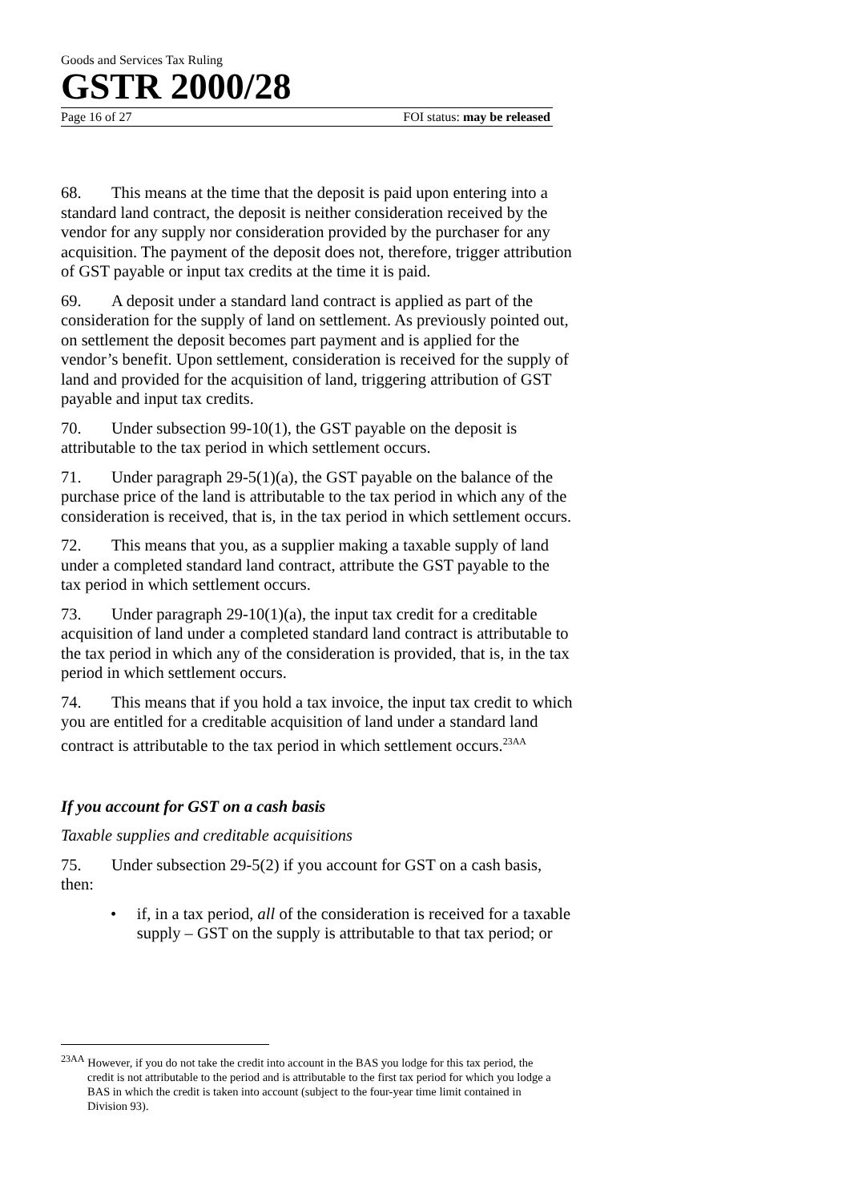Goods and Services Tax Ruling
GSTR 2000/28
Page 16 of 27 FOI status: may be released
68. This means at the time that the deposit is paid upon entering into a standard land contract, the deposit is neither consideration received by the vendor for any supply nor consideration provided by the purchaser for any acquisition. The payment of the deposit does not, therefore, trigger attribution of GST payable or input tax credits at the time it is paid.
69. A deposit under a standard land contract is applied as part of the consideration for the supply of land on settlement. As previously pointed out, on settlement the deposit becomes part payment and is applied for the vendor’s benefit. Upon settlement, consideration is received for the supply of land and provided for the acquisition of land, triggering attribution of GST payable and input tax credits.
70. Under subsection 99-10(1), the GST payable on the deposit is attributable to the tax period in which settlement occurs.
71. Under paragraph 29-5(1)(a), the GST payable on the balance of the purchase price of the land is attributable to the tax period in which any of the consideration is received, that is, in the tax period in which settlement occurs.
72. This means that you, as a supplier making a taxable supply of land under a completed standard land contract, attribute the GST payable to the tax period in which settlement occurs.
73. Under paragraph 29-10(1)(a), the input tax credit for a creditable acquisition of land under a completed standard land contract is attributable to the tax period in which any of the consideration is provided, that is, in the tax period in which settlement occurs.
74. This means that if you hold a tax invoice, the input tax credit to which you are entitled for a creditable acquisition of land under a standard land contract is attributable to the tax period in which settlement occurs.<sup>23AA</sup>
If you account for GST on a cash basis
Taxable supplies and creditable acquisitions
75. Under subsection 29-5(2) if you account for GST on a cash basis, then:
• if, in a tax period, all of the consideration is received for a taxable supply – GST on the supply is attributable to that tax period; or
<sup>23AA</sup> However, if you do not take the credit into account in the BAS you lodge for this tax period, the credit is not attributable to the period and is attributable to the first tax period for which you lodge a BAS in which the credit is taken into account (subject to the four-year time limit contained in Division 93).